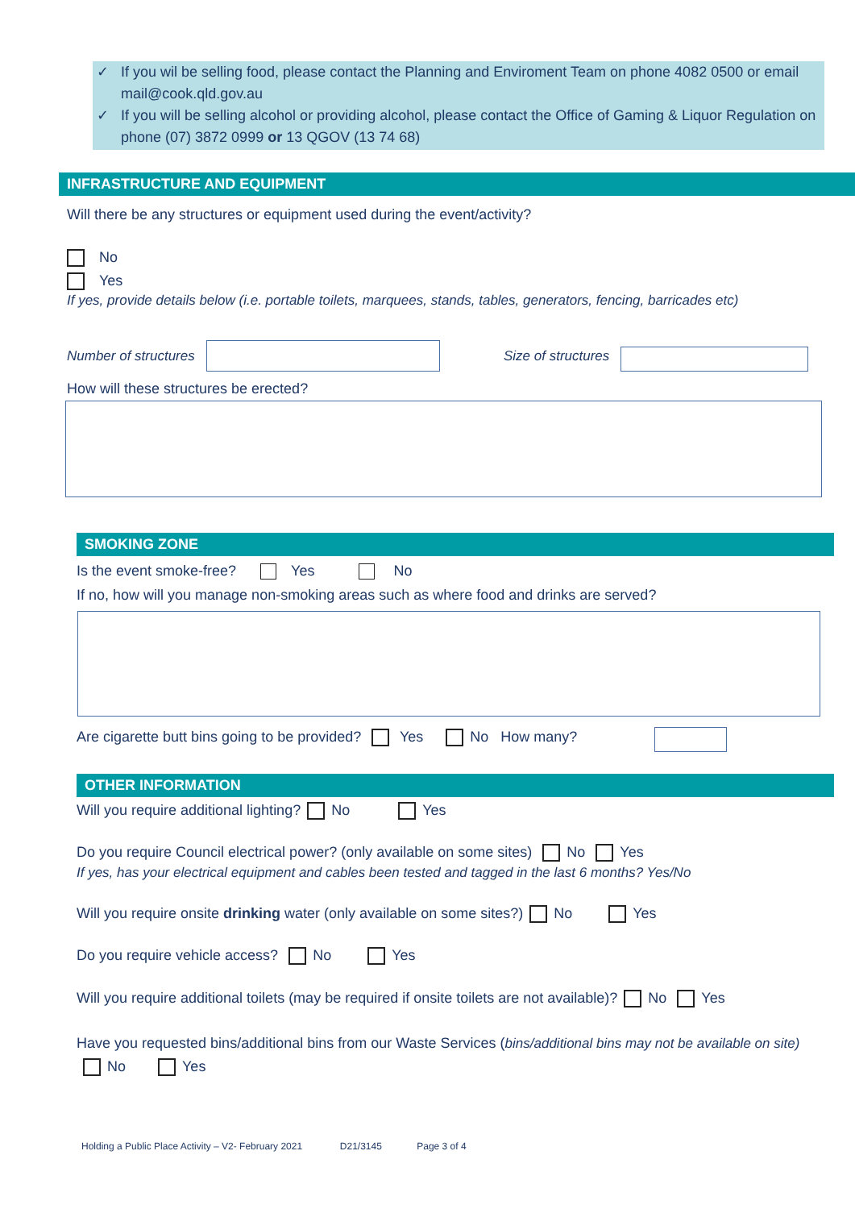✓ If you wil be selling food, please contact the Planning and Enviroment Team on phone 4082 0500 or email mail@cook.qld.gov.au
✓ If you will be selling alcohol or providing alcohol, please contact the Office of Gaming & Liquor Regulation on phone (07) 3872 0999 or 13 QGOV (13 74 68)
INFRASTRUCTURE AND EQUIPMENT
Will there be any structures or equipment used during the event/activity?
No
Yes
If yes, provide details below (i.e. portable toilets, marquees, stands, tables, generators, fencing, barricades etc)
Number of structures Size of structures
How will these structures be erected?
SMOKING ZONE
Is the event smoke-free? Yes No
If no, how will you manage non-smoking areas such as where food and drinks are served?
Are cigarette butt bins going to be provided? Yes No How many?
OTHER INFORMATION
Will you require additional lighting? No Yes
Do you require Council electrical power? (only available on some sites) No Yes
If yes, has your electrical equipment and cables been tested and tagged in the last 6 months? Yes/No
Will you require onsite drinking water (only available on some sites?) No Yes
Do you require vehicle access? No Yes
Will you require additional toilets (may be required if onsite toilets are not available)? No Yes
Have you requested bins/additional bins from our Waste Services (bins/additional bins may not be available on site) No Yes
Holding a Public Place Activity – V2- February 2021 D21/3145 Page 3 of 4